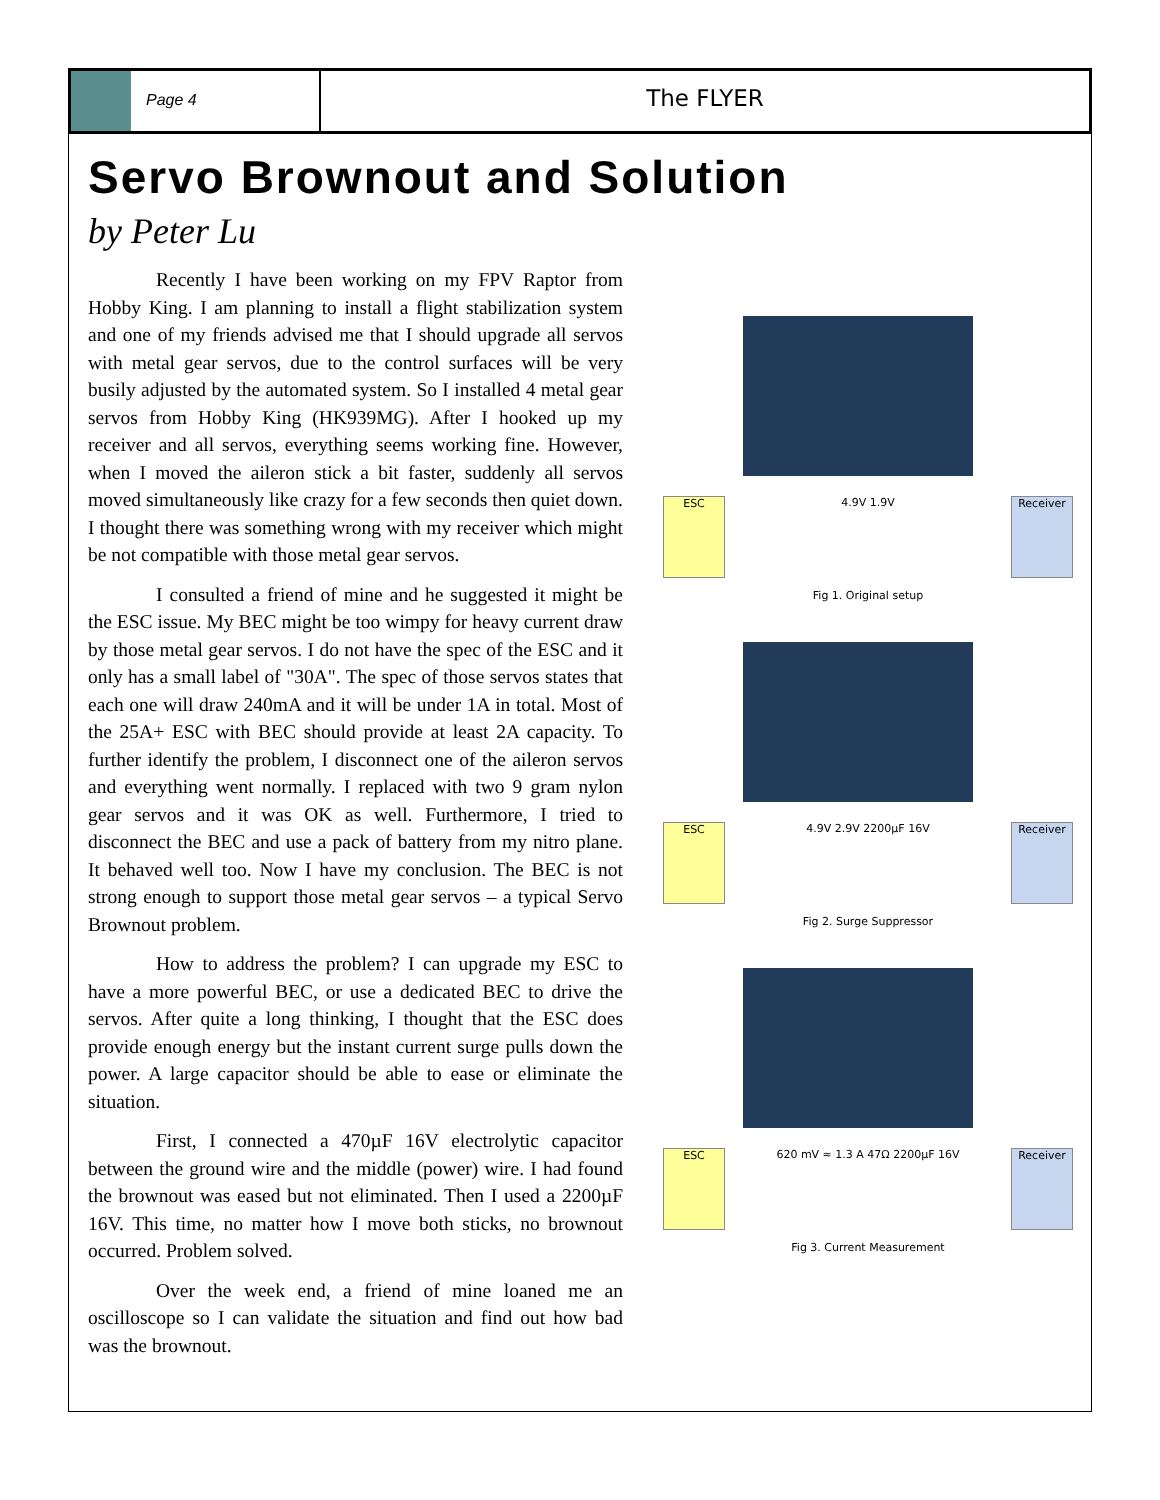Page 4
The FLYER
Servo Brownout and Solution
by Peter Lu
Recently I have been working on my FPV Raptor from Hobby King. I am planning to install a flight stabilization system and one of my friends advised me that I should upgrade all servos with metal gear servos, due to the control surfaces will be very busily adjusted by the automated system. So I installed 4 metal gear servos from Hobby King (HK939MG). After I hooked up my receiver and all servos, everything seems working fine. However, when I moved the aileron stick a bit faster, suddenly all servos moved simultaneously like crazy for a few seconds then quiet down. I thought there was something wrong with my receiver which might be not compatible with those metal gear servos.
I consulted a friend of mine and he suggested it might be the ESC issue. My BEC might be too wimpy for heavy current draw by those metal gear servos. I do not have the spec of the ESC and it only has a small label of "30A". The spec of those servos states that each one will draw 240mA and it will be under 1A in total. Most of the 25A+ ESC with BEC should provide at least 2A capacity. To further identify the problem, I disconnect one of the aileron servos and everything went normally. I replaced with two 9 gram nylon gear servos and it was OK as well. Furthermore, I tried to disconnect the BEC and use a pack of battery from my nitro plane. It behaved well too. Now I have my conclusion. The BEC is not strong enough to support those metal gear servos – a typical Servo Brownout problem.
How to address the problem? I can upgrade my ESC to have a more powerful BEC, or use a dedicated BEC to drive the servos. After quite a long thinking, I thought that the ESC does provide enough energy but the instant current surge pulls down the power. A large capacitor should be able to ease or eliminate the situation.
First, I connected a 470µF 16V electrolytic capacitor between the ground wire and the middle (power) wire. I had found the brownout was eased but not eliminated. Then I used a 2200µF 16V. This time, no matter how I move both sticks, no brownout occurred. Problem solved.
Over the week end, a friend of mine loaned me an oscilloscope so I can validate the situation and find out how bad was the brownout.
ESC
4.9V 1.9V
Receiver
Fig 1. Original setup
ESC
4.9V 2.9V 2200µF 16V
Receiver
Fig 2. Surge Suppressor
ESC
620 mV ≈ 1.3 A 47Ω 2200µF 16V
Receiver
Fig 3. Current Measurement